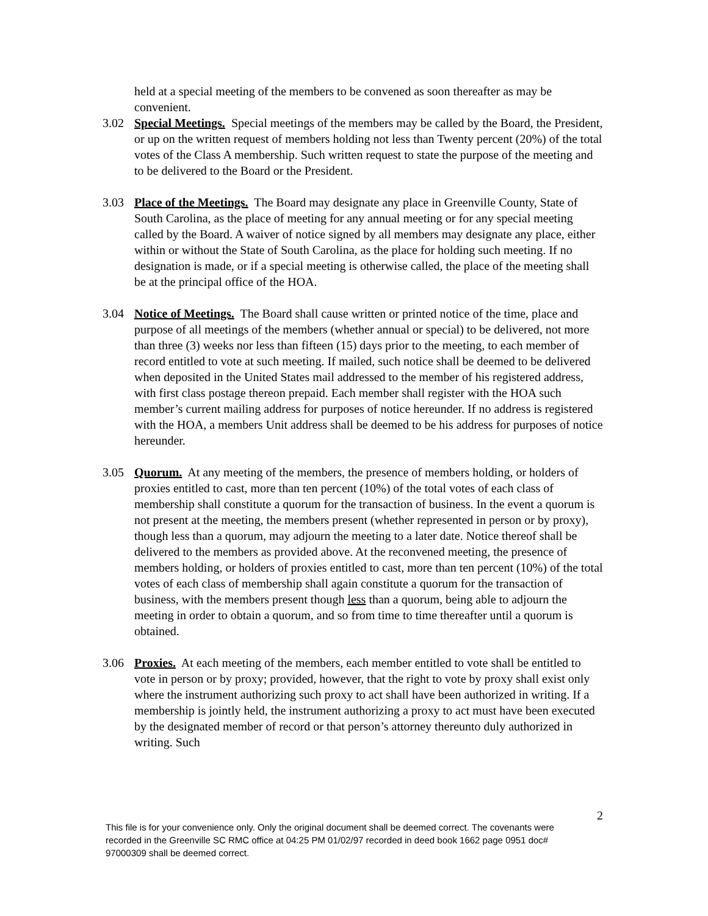held at a special meeting of the members to be convened as soon thereafter as may be convenient.
3.02 Special Meetings. Special meetings of the members may be called by the Board, the President, or up on the written request of members holding not less than Twenty percent (20%) of the total votes of the Class A membership. Such written request to state the purpose of the meeting and to be delivered to the Board or the President.
3.03 Place of the Meetings. The Board may designate any place in Greenville County, State of South Carolina, as the place of meeting for any annual meeting or for any special meeting called by the Board. A waiver of notice signed by all members may designate any place, either within or without the State of South Carolina, as the place for holding such meeting. If no designation is made, or if a special meeting is otherwise called, the place of the meeting shall be at the principal office of the HOA.
3.04 Notice of Meetings. The Board shall cause written or printed notice of the time, place and purpose of all meetings of the members (whether annual or special) to be delivered, not more than three (3) weeks nor less than fifteen (15) days prior to the meeting, to each member of record entitled to vote at such meeting. If mailed, such notice shall be deemed to be delivered when deposited in the United States mail addressed to the member of his registered address, with first class postage thereon prepaid. Each member shall register with the HOA such member’s current mailing address for purposes of notice hereunder. If no address is registered with the HOA, a members Unit address shall be deemed to be his address for purposes of notice hereunder.
3.05 Quorum. At any meeting of the members, the presence of members holding, or holders of proxies entitled to cast, more than ten percent (10%) of the total votes of each class of membership shall constitute a quorum for the transaction of business. In the event a quorum is not present at the meeting, the members present (whether represented in person or by proxy), though less than a quorum, may adjourn the meeting to a later date. Notice thereof shall be delivered to the members as provided above. At the reconvened meeting, the presence of members holding, or holders of proxies entitled to cast, more than ten percent (10%) of the total votes of each class of membership shall again constitute a quorum for the transaction of business, with the members present though less than a quorum, being able to adjourn the meeting in order to obtain a quorum, and so from time to time thereafter until a quorum is obtained.
3.06 Proxies. At each meeting of the members, each member entitled to vote shall be entitled to vote in person or by proxy; provided, however, that the right to vote by proxy shall exist only where the instrument authorizing such proxy to act shall have been authorized in writing. If a membership is jointly held, the instrument authorizing a proxy to act must have been executed by the designated member of record or that person’s attorney thereunto duly authorized in writing. Such
2
This file is for your convenience only. Only the original document shall be deemed correct. The covenants were recorded in the Greenville SC RMC office at 04:25 PM 01/02/97 recorded in deed book 1662 page 0951 doc# 97000309 shall be deemed correct.